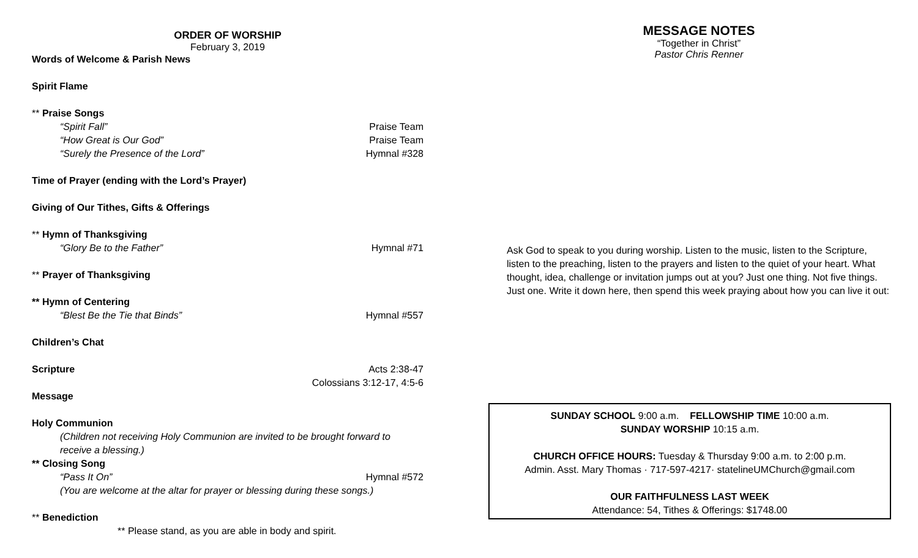ORDER OF WORSHIP
February 3, 2019
Words of Welcome & Parish News
Spirit Flame
** Praise Songs
“Spirit Fall” Praise Team
“How Great is Our God” Praise Team
“Surely the Presence of the Lord” Hymnal #328
Time of Prayer (ending with the Lord’s Prayer)
Giving of Our Tithes, Gifts & Offerings
** Hymn of Thanksgiving
“Glory Be to the Father” Hymnal #71
** Prayer of Thanksgiving
** Hymn of Centering
“Blest Be the Tie that Binds” Hymnal #557
Children’s Chat
Scripture Acts 2:38-47
Colossians 3:12-17, 4:5-6
Message
Holy Communion
(Children not receiving Holy Communion are invited to be brought forward to receive a blessing.)
** Closing Song
“Pass It On” Hymnal #572
(You are welcome at the altar for prayer or blessing during these songs.)
** Benediction
** Please stand, as you are able in body and spirit.
MESSAGE NOTES
“Together in Christ”
Pastor Chris Renner
Ask God to speak to you during worship. Listen to the music, listen to the Scripture, listen to the preaching, listen to the prayers and listen to the quiet of your heart. What thought, idea, challenge or invitation jumps out at you? Just one thing. Not five things. Just one. Write it down here, then spend this week praying about how you can live it out:
SUNDAY SCHOOL 9:00 a.m. FELLOWSHIP TIME 10:00 a.m.
SUNDAY WORSHIP 10:15 a.m.
CHURCH OFFICE HOURS: Tuesday & Thursday 9:00 a.m. to 2:00 p.m.
Admin. Asst. Mary Thomas · 717-597-4217· statelineUMChurch@gmail.com
OUR FAITHFULNESS LAST WEEK
Attendance: 54, Tithes & Offerings: $1748.00